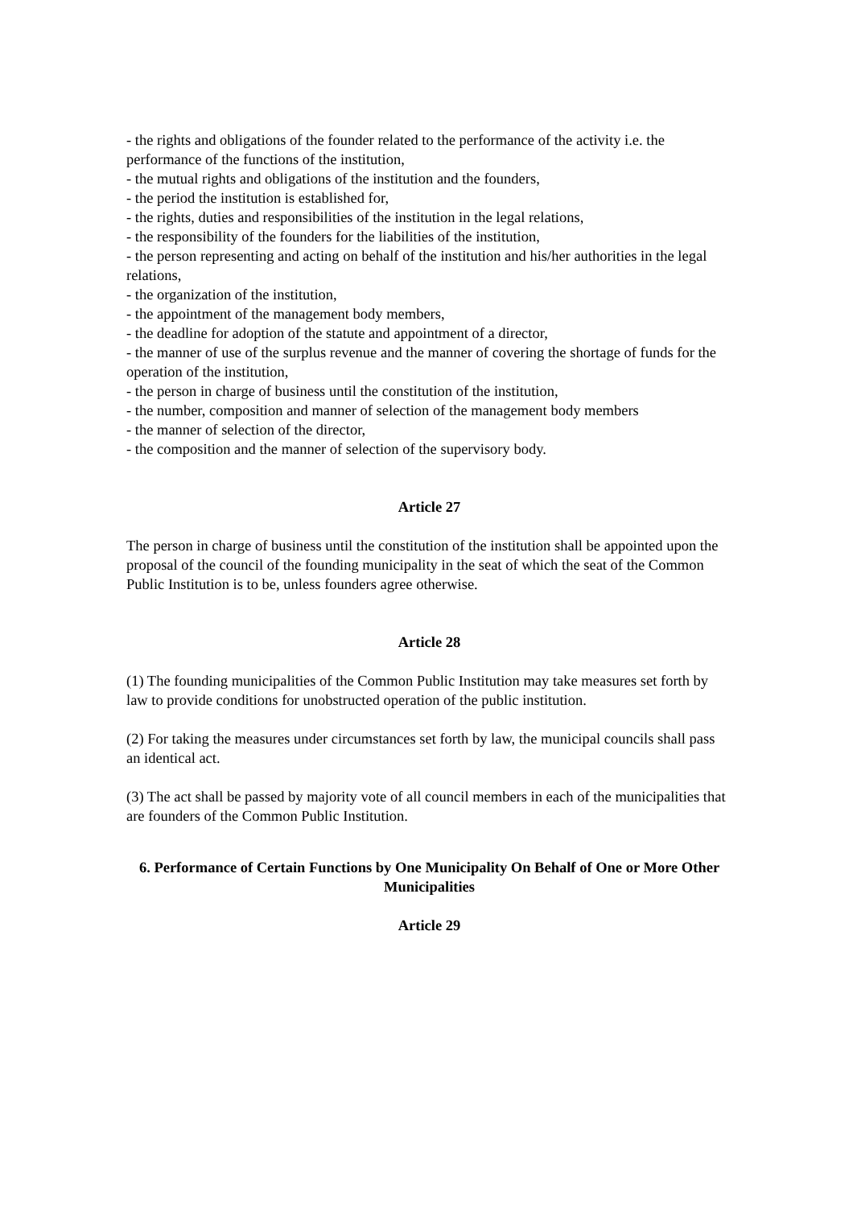- the rights and obligations of the founder related to the performance of the activity i.e. the performance of the functions of the institution,
- the mutual rights and obligations of the institution and the founders,
- the period the institution is established for,
- the rights, duties and responsibilities of the institution in the legal relations,
- the responsibility of the founders for the liabilities of the institution,
- the person representing and acting on behalf of the institution and his/her authorities in the legal relations,
- the organization of the institution,
- the appointment of the management body members,
- the deadline for adoption of the statute and appointment of a director,
- the manner of use of the surplus revenue and the manner of covering the shortage of funds for the operation of the institution,
- the person in charge of business until the constitution of the institution,
- the number, composition and manner of selection of the management body members
- the manner of selection of the director,
- the composition and the manner of selection of the supervisory body.
Article 27
The person in charge of business until the constitution of the institution shall be appointed upon the proposal of the council of the founding municipality in the seat of which the seat of the Common Public Institution is to be, unless founders agree otherwise.
Article 28
(1) The founding municipalities of the Common Public Institution may take measures set forth by law to provide conditions for unobstructed operation of the public institution.
(2) For taking the measures under circumstances set forth by law, the municipal councils shall pass an identical act.
(3) The act shall be passed by majority vote of all council members in each of the municipalities that are founders of the Common Public Institution.
6. Performance of Certain Functions by One Municipality On Behalf of One or More Other Municipalities
Article 29